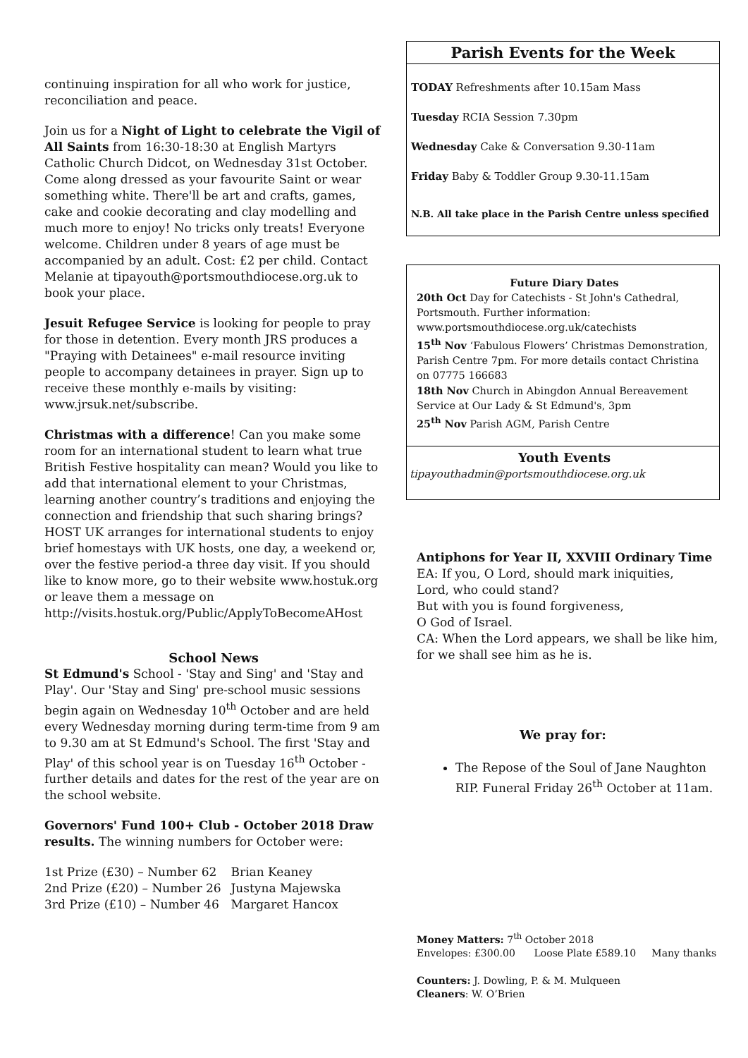continuing inspiration for all who work for justice, reconciliation and peace.
Join us for a Night of Light to celebrate the Vigil of All Saints from 16:30-18:30 at English Martyrs Catholic Church Didcot, on Wednesday 31st October. Come along dressed as your favourite Saint or wear something white. There'll be art and crafts, games, cake and cookie decorating and clay modelling and much more to enjoy! No tricks only treats! Everyone welcome. Children under 8 years of age must be accompanied by an adult. Cost: £2 per child. Contact Melanie at tipayouth@portsmouthdiocese.org.uk to book your place.
Jesuit Refugee Service is looking for people to pray for those in detention. Every month JRS produces a "Praying with Detainees" e-mail resource inviting people to accompany detainees in prayer. Sign up to receive these monthly e-mails by visiting: www.jrsuk.net/subscribe.
Christmas with a difference! Can you make some room for an international student to learn what true British Festive hospitality can mean? Would you like to add that international element to your Christmas, learning another country’s traditions and enjoying the connection and friendship that such sharing brings? HOST UK arranges for international students to enjoy brief homestays with UK hosts, one day, a weekend or, over the festive period-a three day visit. If you should like to know more, go to their website www.hostuk.org or leave them a message on http://visits.hostuk.org/Public/ApplyToBecomeAHost
School News
St Edmund's School - 'Stay and Sing' and 'Stay and Play'. Our 'Stay and Sing' pre-school music sessions begin again on Wednesday 10<sup>th</sup> October and are held every Wednesday morning during term-time from 9 am to 9.30 am at St Edmund's School. The first 'Stay and Play' of this school year is on Tuesday 16<sup>th</sup> October - further details and dates for the rest of the year are on the school website.
Governors' Fund 100+ Club - October 2018 Draw results. The winning numbers for October were:
| 1st Prize (£30) – Number 62 | Brian Keaney |
| 2nd Prize (£20) – Number 26 | Justyna Majewska |
| 3rd Prize (£10) – Number 46 | Margaret Hancox |
Parish Events for the Week
TODAY Refreshments after 10.15am Mass
Tuesday RCIA Session 7.30pm
Wednesday Cake & Conversation 9.30-11am
Friday Baby & Toddler Group 9.30-11.15am
N.B. All take place in the Parish Centre unless specified
Future Diary Dates
20th Oct Day for Catechists - St John's Cathedral, Portsmouth. Further information: www.portsmouthdiocese.org.uk/catechists
15<sup>th</sup> Nov ‘Fabulous Flowers’ Christmas Demonstration, Parish Centre 7pm. For more details contact Christina on 07775 166683
18th Nov Church in Abingdon Annual Bereavement Service at Our Lady & St Edmund's, 3pm
25<sup>th</sup> Nov Parish AGM, Parish Centre
Youth Events
tipayouthadmin@portsmouthdiocese.org.uk
Antiphons for Year II, XXVIII Ordinary Time
EA: If you, O Lord, should mark iniquities,
Lord, who could stand?
But with you is found forgiveness,
O God of Israel.
CA: When the Lord appears, we shall be like him,
for we shall see him as he is.
We pray for:
The Repose of the Soul of Jane Naughton RIP. Funeral Friday 26<sup>th</sup> October at 11am.
Money Matters: 7<sup>th</sup> October 2018
Envelopes: £300.00 Loose Plate £589.10 Many thanks
Counters: J. Dowling, P. & M. Mulqueen
Cleaners: W. O’Brien